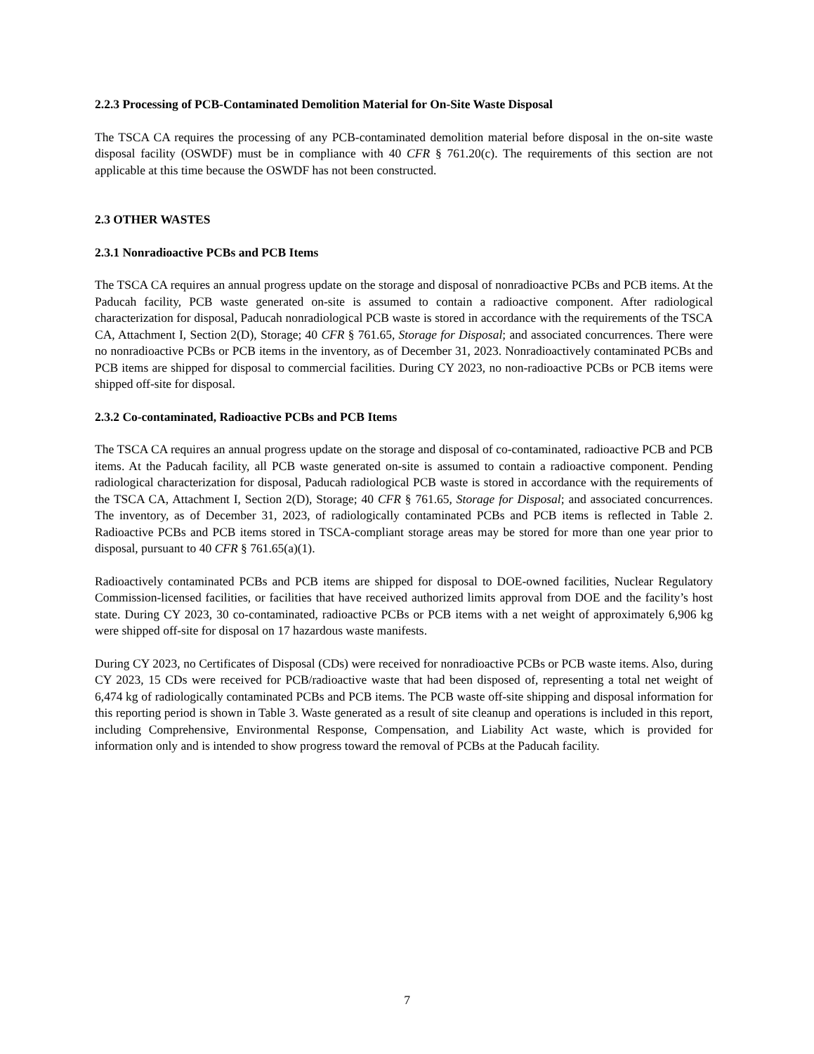2.2.3 Processing of PCB-Contaminated Demolition Material for On-Site Waste Disposal
The TSCA CA requires the processing of any PCB-contaminated demolition material before disposal in the on-site waste disposal facility (OSWDF) must be in compliance with 40 CFR § 761.20(c). The requirements of this section are not applicable at this time because the OSWDF has not been constructed.
2.3 OTHER WASTES
2.3.1 Nonradioactive PCBs and PCB Items
The TSCA CA requires an annual progress update on the storage and disposal of nonradioactive PCBs and PCB items. At the Paducah facility, PCB waste generated on-site is assumed to contain a radioactive component. After radiological characterization for disposal, Paducah nonradiological PCB waste is stored in accordance with the requirements of the TSCA CA, Attachment I, Section 2(D), Storage; 40 CFR § 761.65, Storage for Disposal; and associated concurrences. There were no nonradioactive PCBs or PCB items in the inventory, as of December 31, 2023. Nonradioactively contaminated PCBs and PCB items are shipped for disposal to commercial facilities. During CY 2023, no non-radioactive PCBs or PCB items were shipped off-site for disposal.
2.3.2 Co-contaminated, Radioactive PCBs and PCB Items
The TSCA CA requires an annual progress update on the storage and disposal of co-contaminated, radioactive PCB and PCB items. At the Paducah facility, all PCB waste generated on-site is assumed to contain a radioactive component. Pending radiological characterization for disposal, Paducah radiological PCB waste is stored in accordance with the requirements of the TSCA CA, Attachment I, Section 2(D), Storage; 40 CFR § 761.65, Storage for Disposal; and associated concurrences. The inventory, as of December 31, 2023, of radiologically contaminated PCBs and PCB items is reflected in Table 2. Radioactive PCBs and PCB items stored in TSCA-compliant storage areas may be stored for more than one year prior to disposal, pursuant to 40 CFR § 761.65(a)(1).
Radioactively contaminated PCBs and PCB items are shipped for disposal to DOE-owned facilities, Nuclear Regulatory Commission-licensed facilities, or facilities that have received authorized limits approval from DOE and the facility’s host state. During CY 2023, 30 co-contaminated, radioactive PCBs or PCB items with a net weight of approximately 6,906 kg were shipped off-site for disposal on 17 hazardous waste manifests.
During CY 2023, no Certificates of Disposal (CDs) were received for nonradioactive PCBs or PCB waste items. Also, during CY 2023, 15 CDs were received for PCB/radioactive waste that had been disposed of, representing a total net weight of 6,474 kg of radiologically contaminated PCBs and PCB items. The PCB waste off-site shipping and disposal information for this reporting period is shown in Table 3. Waste generated as a result of site cleanup and operations is included in this report, including Comprehensive, Environmental Response, Compensation, and Liability Act waste, which is provided for information only and is intended to show progress toward the removal of PCBs at the Paducah facility.
7